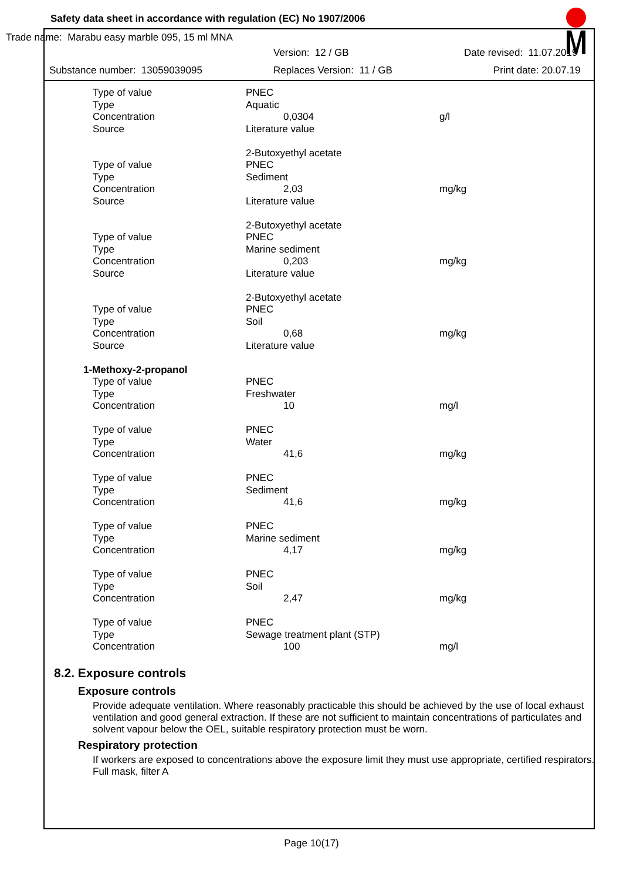Safety data sheet in accordance with regulation (EC) No 1907/2006
Trade name: Marabu easy marble 095, 15 ml MNA
Version: 12 / GB Date revised: 11.07.2019
Substance number: 13059039095 Replaces Version: 11 / GB Print date: 20.07.19
| Type of value | PNEC | |
| Type | Aquatic | |
| Concentration | 0,0304 | g/l |
| Source | Literature value | |
| | 2-Butoxyethyl acetate | |
| Type of value | PNEC | |
| Type | Sediment | |
| Concentration | 2,03 | mg/kg |
| Source | Literature value | |
| | 2-Butoxyethyl acetate | |
| Type of value | PNEC | |
| Type | Marine sediment | |
| Concentration | 0,203 | mg/kg |
| Source | Literature value | |
| | 2-Butoxyethyl acetate | |
| Type of value | PNEC | |
| Type | Soil | |
| Concentration | 0,68 | mg/kg |
| Source | Literature value | |
| 1-Methoxy-2-propanol | | |
| Type of value | PNEC | |
| Type | Freshwater | |
| Concentration | 10 | mg/l |
| Type of value | PNEC | |
| Type | Water | |
| Concentration | 41,6 | mg/kg |
| Type of value | PNEC | |
| Type | Sediment | |
| Concentration | 41,6 | mg/kg |
| Type of value | PNEC | |
| Type | Marine sediment | |
| Concentration | 4,17 | mg/kg |
| Type of value | PNEC | |
| Type | Soil | |
| Concentration | 2,47 | mg/kg |
| Type of value | PNEC | |
| Type | Sewage treatment plant (STP) | |
| Concentration | 100 | mg/l |
8.2. Exposure controls
Exposure controls
Provide adequate ventilation. Where reasonably practicable this should be achieved by the use of local exhaust ventilation and good general extraction. If these are not sufficient to maintain concentrations of particulates and solvent vapour below the OEL, suitable respiratory protection must be worn.
Respiratory protection
If workers are exposed to concentrations above the exposure limit they must use appropriate, certified respirators. Full mask, filter A
Page 10(17)